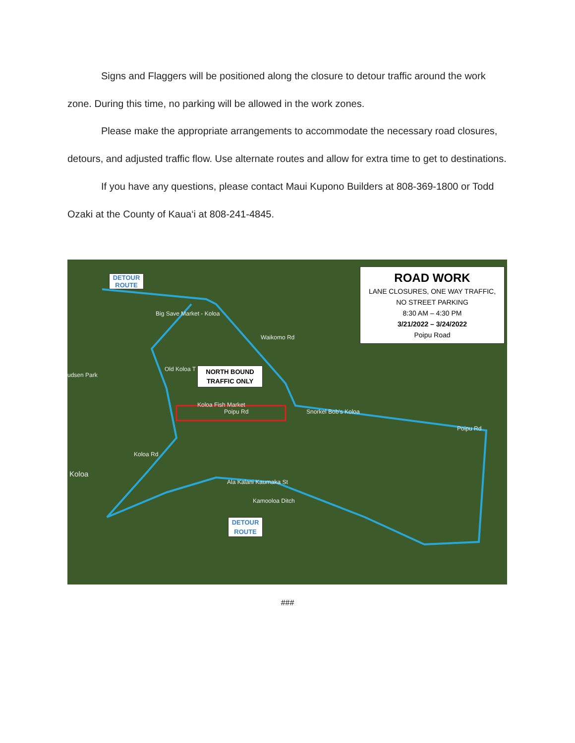Signs and Flaggers will be positioned along the closure to detour traffic around the work zone. During this time, no parking will be allowed in the work zones.
Please make the appropriate arrangements to accommodate the necessary road closures, detours, and adjusted traffic flow. Use alternate routes and allow for extra time to get to destinations.
If you have any questions, please contact Maui Kupono Builders at 808-369-1800 or Todd Ozaki at the County of Kaua‘i at 808-241-4845.
DETOUR
ROUTE
ROAD WORK
LANE CLOSURES, ONE WAY TRAFFIC,
NO STREET PARKING
8:30 AM – 4:30 PM
3/21/2022 – 3/24/2022
Poipu Road
NORTH BOUND
TRAFFIC ONLY
DETOUR
ROUTE
Big Save Market - Koloa
Old Koloa T
udsen Park
Koloa Fish Market
Poipu Rd Snorkel Bob's Koloa
Poipu Rd
Koloa
Koloa Rd
Ala Kalani Kaumaka St
Kamooloa Ditch
Waikomo Rd
###